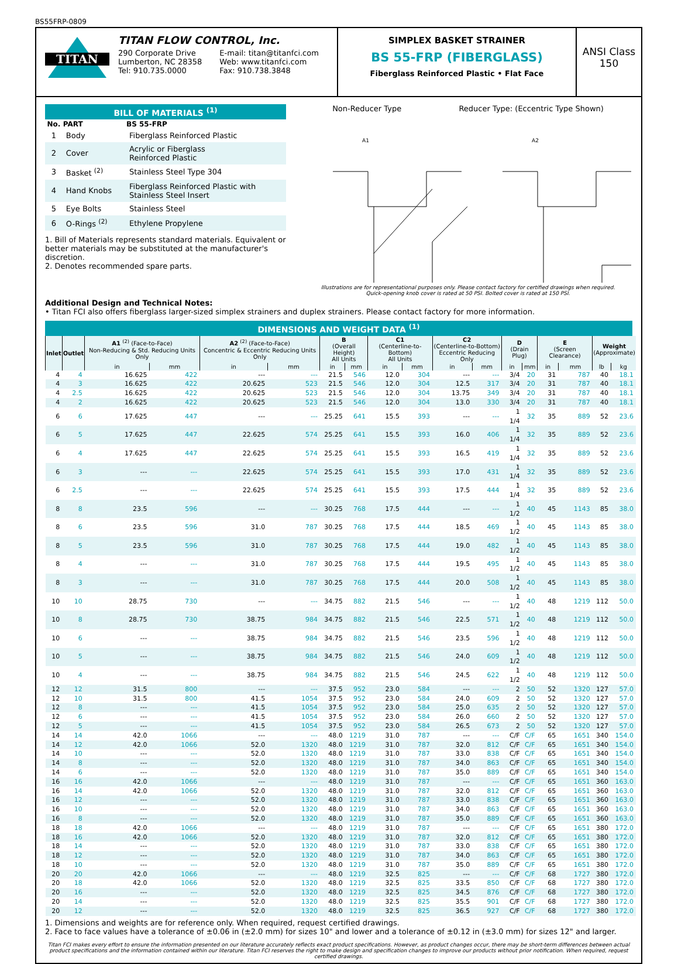BS55FRP-0809
TITAN
TITAN FLOW CONTROL, Inc.
290 Corporate Drive
Lumberton, NC 28358
Tel: 910.735.0000
E-mail: titan@titanfci.com
Web: www.titanfci.com
Fax: 910.738.3848
SIMPLEX BASKET STRAINER
BS 55-FRP (FIBERGLASS)
Fiberglass Reinforced Plastic • Flat Face
ANSI Class
150
BILL OF MATERIALS <sup>(1)</sup>
| No. | PART | BS 55-FRP |
| --- | --- | --- |
| 1 | Body | Fiberglass Reinforced Plastic |
| 2 | Cover | Acrylic or Fiberglass Reinforced Plastic |
| 3 | Basket <sup>(2)</sup> | Stainless Steel Type 304 |
| 4 | Hand Knobs | Fiberglass Reinforced Plastic with Stainless Steel Insert |
| 5 | Eye Bolts | Stainless Steel |
| 6 | O-Rings <sup>(2)</sup> | Ethylene Propylene |
1. Bill of Materials represents standard materials. Equivalent or better materials may be substituted at the manufacturer's discretion.
2. Denotes recommended spare parts.
Non-Reducer Type Reducer Type: (Eccentric Type Shown)
A1
A2
Illustrations are for representational purposes only. Please contact factory for certified drawings when required.
Quick-opening knob cover is rated at 50 PSI. Bolted cover is rated at 150 PSI.
Additional Design and Technical Notes:
• Titan FCI also offers fiberglass larger-sized simplex strainers and duplex strainers. Please contact factory for more information.
DIMENSIONS AND WEIGHT DATA <sup>(1)</sup>
| Inlet | Outlet | A1 <sup>(2)</sup> (Face-to-Face) Non-Reducing & Std. Reducing Units Only | | A2 <sup>(2)</sup> (Face-to-Face) Concentric & Eccentric Reducing Units Only | | B (Overall Height) All Units | | C1 (Centerline-to-Bottom) All Units | | C2 (Centerline-to-Bottom) Eccentric Reducing Only | | D (Drain Plug) | | E (Screen Clearance) | | Weight (Approximate) | |
| --- | --- | --- | --- | --- | --- | --- | --- | --- | --- | --- | --- | --- | --- | --- | --- | --- | --- |
| | | in | mm | in | mm | in | mm | in | mm | in | mm | in | mm | in | mm | lb | kg |
| 4 | 4 | 16.625 | 422 | --- | --- | 21.5 | 546 | 12.0 | 304 | --- | --- | 3/4 | 20 | 31 | 787 | 40 | 18.1 |
| 4 | 3 | 16.625 | 422 | 20.625 | 523 | 21.5 | 546 | 12.0 | 304 | 12.5 | 317 | 3/4 | 20 | 31 | 787 | 40 | 18.1 |
| 4 | 2.5 | 16.625 | 422 | 20.625 | 523 | 21.5 | 546 | 12.0 | 304 | 13.75 | 349 | 3/4 | 20 | 31 | 787 | 40 | 18.1 |
| 4 | 2 | 16.625 | 422 | 20.625 | 523 | 21.5 | 546 | 12.0 | 304 | 13.0 | 330 | 3/4 | 20 | 31 | 787 | 40 | 18.1 |
| 6 | 6 | 17.625 | 447 | --- | --- | 25.25 | 641 | 15.5 | 393 | --- | --- | 1 1/4 | 32 | 35 | 889 | 52 | 23.6 |
| 6 | 5 | 17.625 | 447 | 22.625 | 574 | 25.25 | 641 | 15.5 | 393 | 16.0 | 406 | 1 1/4 | 32 | 35 | 889 | 52 | 23.6 |
| 6 | 4 | 17.625 | 447 | 22.625 | 574 | 25.25 | 641 | 15.5 | 393 | 16.5 | 419 | 1 1/4 | 32 | 35 | 889 | 52 | 23.6 |
| 6 | 3 | --- | --- | 22.625 | 574 | 25.25 | 641 | 15.5 | 393 | 17.0 | 431 | 1 1/4 | 32 | 35 | 889 | 52 | 23.6 |
| 6 | 2.5 | --- | --- | 22.625 | 574 | 25.25 | 641 | 15.5 | 393 | 17.5 | 444 | 1 1/4 | 32 | 35 | 889 | 52 | 23.6 |
| 8 | 8 | 23.5 | 596 | --- | --- | 30.25 | 768 | 17.5 | 444 | --- | --- | 1 1/2 | 40 | 45 | 1143 | 85 | 38.0 |
| 8 | 6 | 23.5 | 596 | 31.0 | 787 | 30.25 | 768 | 17.5 | 444 | 18.5 | 469 | 1 1/2 | 40 | 45 | 1143 | 85 | 38.0 |
| 8 | 5 | 23.5 | 596 | 31.0 | 787 | 30.25 | 768 | 17.5 | 444 | 19.0 | 482 | 1 1/2 | 40 | 45 | 1143 | 85 | 38.0 |
| 8 | 4 | --- | --- | 31.0 | 787 | 30.25 | 768 | 17.5 | 444 | 19.5 | 495 | 1 1/2 | 40 | 45 | 1143 | 85 | 38.0 |
| 8 | 3 | --- | --- | 31.0 | 787 | 30.25 | 768 | 17.5 | 444 | 20.0 | 508 | 1 1/2 | 40 | 45 | 1143 | 85 | 38.0 |
| 10 | 10 | 28.75 | 730 | --- | --- | 34.75 | 882 | 21.5 | 546 | --- | --- | 1 1/2 | 40 | 48 | 1219 | 112 | 50.0 |
| 10 | 8 | 28.75 | 730 | 38.75 | 984 | 34.75 | 882 | 21.5 | 546 | 22.5 | 571 | 1 1/2 | 40 | 48 | 1219 | 112 | 50.0 |
| 10 | 6 | --- | --- | 38.75 | 984 | 34.75 | 882 | 21.5 | 546 | 23.5 | 596 | 1 1/2 | 40 | 48 | 1219 | 112 | 50.0 |
| 10 | 5 | --- | --- | 38.75 | 984 | 34.75 | 882 | 21.5 | 546 | 24.0 | 609 | 1 1/2 | 40 | 48 | 1219 | 112 | 50.0 |
| 10 | 4 | --- | --- | 38.75 | 984 | 34.75 | 882 | 21.5 | 546 | 24.5 | 622 | 1 1/2 | 40 | 48 | 1219 | 112 | 50.0 |
| 12 | 12 | 31.5 | 800 | --- | --- | 37.5 | 952 | 23.0 | 584 | --- | --- | 2 | 50 | 52 | 1320 | 127 | 57.0 |
| 12 | 10 | 31.5 | 800 | 41.5 | 1054 | 37.5 | 952 | 23.0 | 584 | 24.0 | 609 | 2 | 50 | 52 | 1320 | 127 | 57.0 |
| 12 | 8 | --- | --- | 41.5 | 1054 | 37.5 | 952 | 23.0 | 584 | 25.0 | 635 | 2 | 50 | 52 | 1320 | 127 | 57.0 |
| 12 | 6 | --- | --- | 41.5 | 1054 | 37.5 | 952 | 23.0 | 584 | 26.0 | 660 | 2 | 50 | 52 | 1320 | 127 | 57.0 |
| 12 | 5 | --- | --- | 41.5 | 1054 | 37.5 | 952 | 23.0 | 584 | 26.5 | 673 | 2 | 50 | 52 | 1320 | 127 | 57.0 |
| 14 | 14 | 42.0 | 1066 | --- | --- | 48.0 | 1219 | 31.0 | 787 | --- | --- | C/F | C/F | 65 | 1651 | 340 | 154.0 |
| 14 | 12 | 42.0 | 1066 | 52.0 | 1320 | 48.0 | 1219 | 31.0 | 787 | 32.0 | 812 | C/F | C/F | 65 | 1651 | 340 | 154.0 |
| 14 | 10 | --- | --- | 52.0 | 1320 | 48.0 | 1219 | 31.0 | 787 | 33.0 | 838 | C/F | C/F | 65 | 1651 | 340 | 154.0 |
| 14 | 8 | --- | --- | 52.0 | 1320 | 48.0 | 1219 | 31.0 | 787 | 34.0 | 863 | C/F | C/F | 65 | 1651 | 340 | 154.0 |
| 14 | 6 | --- | --- | 52.0 | 1320 | 48.0 | 1219 | 31.0 | 787 | 35.0 | 889 | C/F | C/F | 65 | 1651 | 340 | 154.0 |
| 16 | 16 | 42.0 | 1066 | --- | --- | 48.0 | 1219 | 31.0 | 787 | --- | --- | C/F | C/F | 65 | 1651 | 360 | 163.0 |
| 16 | 14 | 42.0 | 1066 | 52.0 | 1320 | 48.0 | 1219 | 31.0 | 787 | 32.0 | 812 | C/F | C/F | 65 | 1651 | 360 | 163.0 |
| 16 | 12 | --- | --- | 52.0 | 1320 | 48.0 | 1219 | 31.0 | 787 | 33.0 | 838 | C/F | C/F | 65 | 1651 | 360 | 163.0 |
| 16 | 10 | --- | --- | 52.0 | 1320 | 48.0 | 1219 | 31.0 | 787 | 34.0 | 863 | C/F | C/F | 65 | 1651 | 360 | 163.0 |
| 16 | 8 | --- | --- | 52.0 | 1320 | 48.0 | 1219 | 31.0 | 787 | 35.0 | 889 | C/F | C/F | 65 | 1651 | 360 | 163.0 |
| 18 | 18 | 42.0 | 1066 | --- | --- | 48.0 | 1219 | 31.0 | 787 | --- | --- | C/F | C/F | 65 | 1651 | 380 | 172.0 |
| 18 | 16 | 42.0 | 1066 | 52.0 | 1320 | 48.0 | 1219 | 31.0 | 787 | 32.0 | 812 | C/F | C/F | 65 | 1651 | 380 | 172.0 |
| 18 | 14 | --- | --- | 52.0 | 1320 | 48.0 | 1219 | 31.0 | 787 | 33.0 | 838 | C/F | C/F | 65 | 1651 | 380 | 172.0 |
| 18 | 12 | --- | --- | 52.0 | 1320 | 48.0 | 1219 | 31.0 | 787 | 34.0 | 863 | C/F | C/F | 65 | 1651 | 380 | 172.0 |
| 18 | 10 | --- | --- | 52.0 | 1320 | 48.0 | 1219 | 31.0 | 787 | 35.0 | 889 | C/F | C/F | 65 | 1651 | 380 | 172.0 |
| 20 | 20 | 42.0 | 1066 | --- | --- | 48.0 | 1219 | 32.5 | 825 | --- | --- | C/F | C/F | 68 | 1727 | 380 | 172.0 |
| 20 | 18 | 42.0 | 1066 | 52.0 | 1320 | 48.0 | 1219 | 32.5 | 825 | 33.5 | 850 | C/F | C/F | 68 | 1727 | 380 | 172.0 |
| 20 | 16 | --- | --- | 52.0 | 1320 | 48.0 | 1219 | 32.5 | 825 | 34.5 | 876 | C/F | C/F | 68 | 1727 | 380 | 172.0 |
| 20 | 14 | --- | --- | 52.0 | 1320 | 48.0 | 1219 | 32.5 | 825 | 35.5 | 901 | C/F | C/F | 68 | 1727 | 380 | 172.0 |
| 20 | 12 | --- | --- | 52.0 | 1320 | 48.0 | 1219 | 32.5 | 825 | 36.5 | 927 | C/F | C/F | 68 | 1727 | 380 | 172.0 |
1. Dimensions and weights are for reference only. When required, request certified drawings.
2. Face to face values have a tolerance of ±0.06 in (±2.0 mm) for sizes 10" and lower and a tolerance of ±0.12 in (±3.0 mm) for sizes 12" and larger.
Titan FCI makes every effort to ensure the information presented on our literature accurately reflects exact product specifications. However, as product changes occur, there may be short-term differences between actual product specifications and the information contained within our literature. Titan FCI reserves the right to make design and specification changes to improve our products without prior notification. When required, request certified drawings.